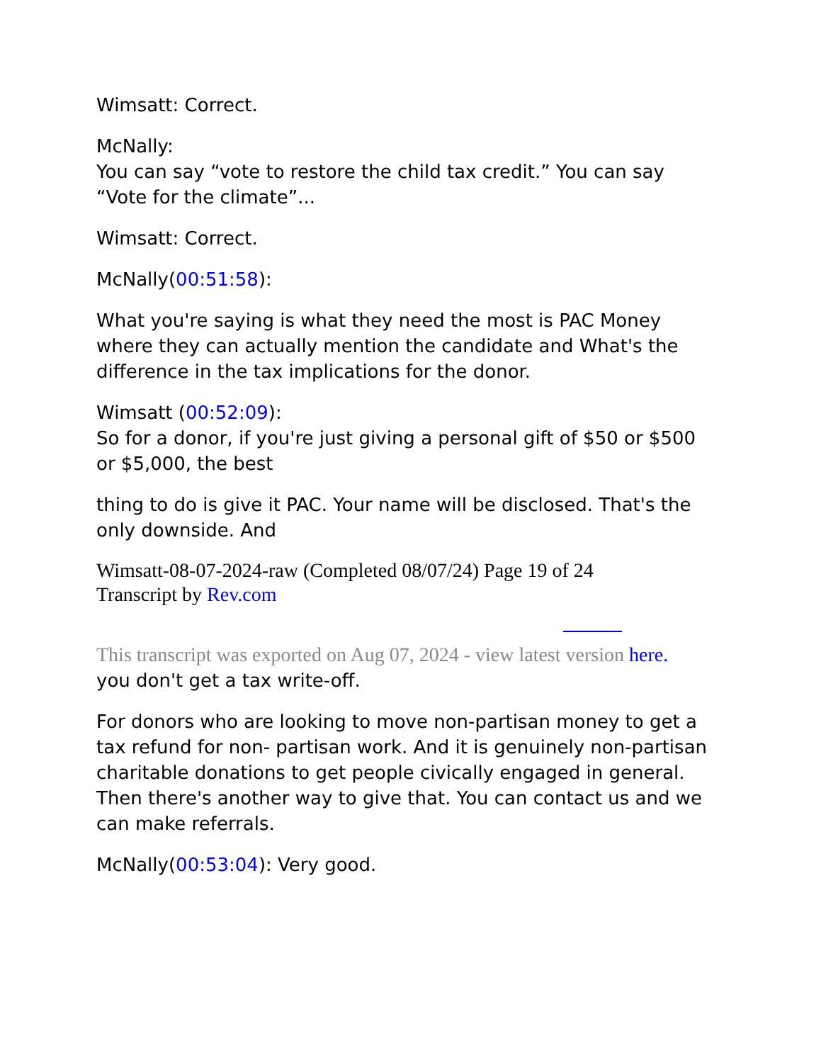Wimsatt: Correct.
McNally:
You can say “vote to restore the child tax credit.” You can say “Vote for the climate”...
Wimsatt: Correct.
McNally(00:51:58):
What you're saying is what they need the most is PAC Money where they can actually mention the candidate and What's the difference in the tax implications for the donor.
Wimsatt (00:52:09):
So for a donor, if you're just giving a personal gift of $50 or $500 or $5,000, the best
thing to do is give it PAC. Your name will be disclosed. That's the only downside. And
Wimsatt-08-07-2024-raw (Completed 08/07/24) Page 19 of 24
Transcript by Rev.com
This transcript was exported on Aug 07, 2024 - view latest version here.
you don't get a tax write-off.
For donors who are looking to move non-partisan money to get a tax refund for non- partisan work. And it is genuinely non-partisan charitable donations to get people civically engaged in general. Then there's another way to give that. You can contact us and we can make referrals.
McNally(00:53:04): Very good.